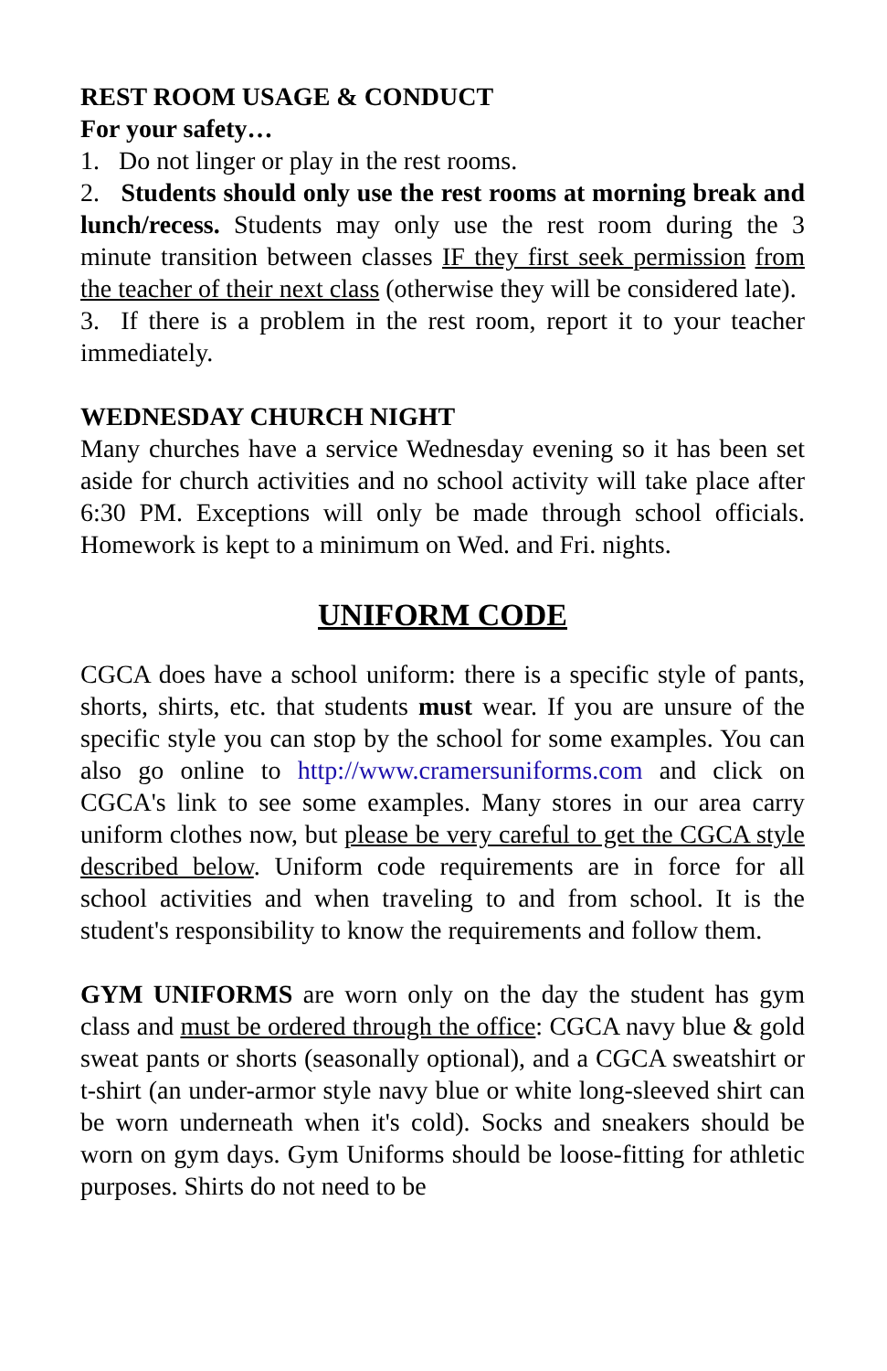REST ROOM USAGE & CONDUCT
For your safety…
1. Do not linger or play in the rest rooms.
2. Students should only use the rest rooms at morning break and lunch/recess. Students may only use the rest room during the 3 minute transition between classes IF they first seek permission from the teacher of their next class (otherwise they will be considered late).
3. If there is a problem in the rest room, report it to your teacher immediately.
WEDNESDAY CHURCH NIGHT
Many churches have a service Wednesday evening so it has been set aside for church activities and no school activity will take place after 6:30 PM. Exceptions will only be made through school officials. Homework is kept to a minimum on Wed. and Fri. nights.
UNIFORM CODE
CGCA does have a school uniform: there is a specific style of pants, shorts, shirts, etc. that students must wear. If you are unsure of the specific style you can stop by the school for some examples. You can also go online to http://www.cramersuniforms.com and click on CGCA's link to see some examples. Many stores in our area carry uniform clothes now, but please be very careful to get the CGCA style described below. Uniform code requirements are in force for all school activities and when traveling to and from school. It is the student's responsibility to know the requirements and follow them.
GYM UNIFORMS are worn only on the day the student has gym class and must be ordered through the office: CGCA navy blue & gold sweat pants or shorts (seasonally optional), and a CGCA sweatshirt or t-shirt (an under-armor style navy blue or white long-sleeved shirt can be worn underneath when it's cold). Socks and sneakers should be worn on gym days. Gym Uniforms should be loose-fitting for athletic purposes. Shirts do not need to be